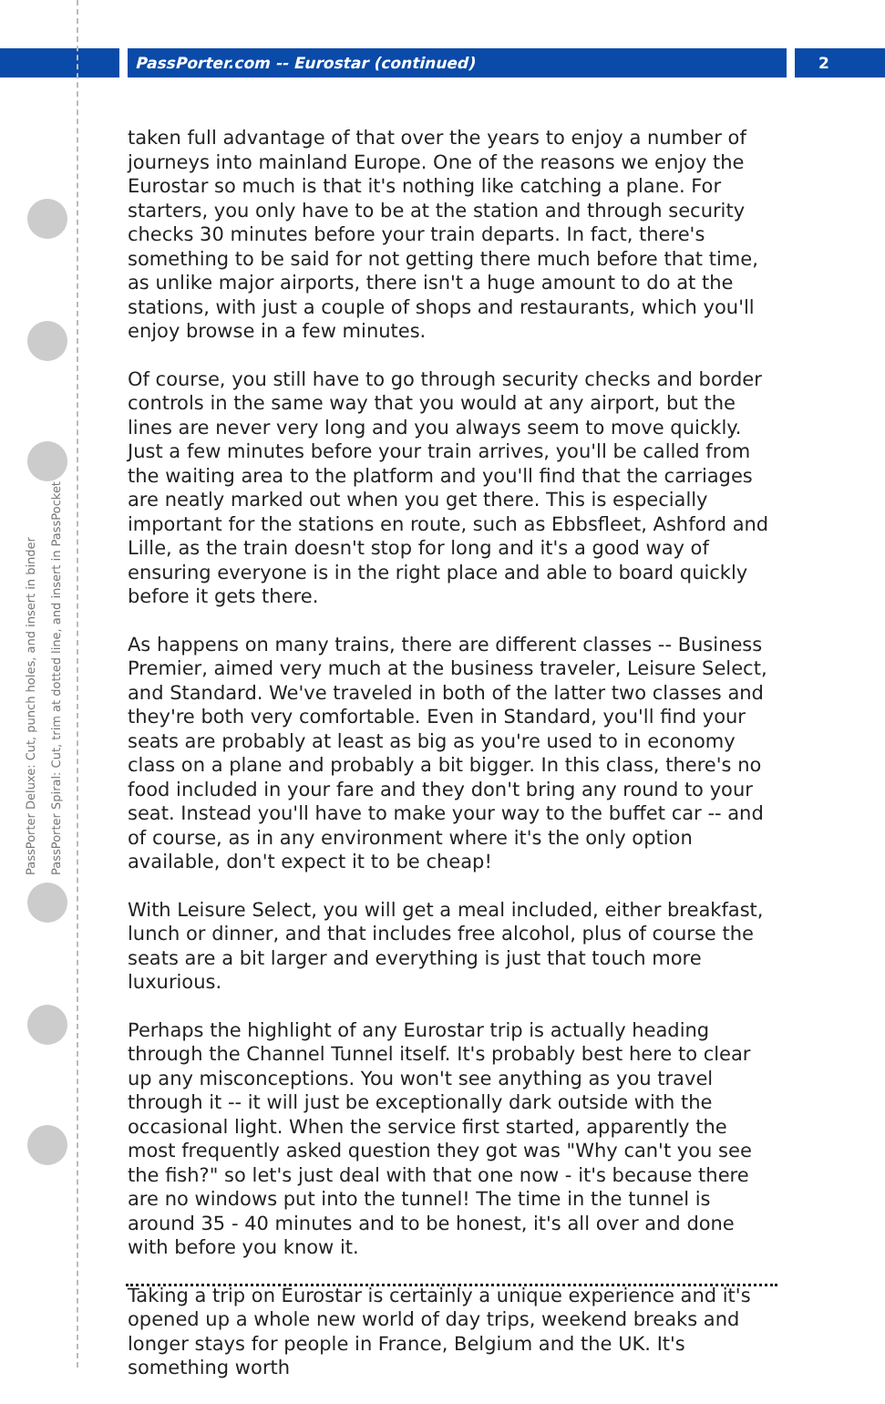PassPorter Deluxe: Cut, punch holes, and insert in binder
PassPorter Spiral: Cut, trim at dotted line, and insert in PassPocket
PassPorter.com -- Eurostar (continued) 2
taken full advantage of that over the years to enjoy a number of journeys into mainland Europe. One of the reasons we enjoy the Eurostar so much is that it's nothing like catching a plane. For starters, you only have to be at the station and through security checks 30 minutes before your train departs. In fact, there's something to be said for not getting there much before that time, as unlike major airports, there isn't a huge amount to do at the stations, with just a couple of shops and restaurants, which you'll enjoy browse in a few minutes.
Of course, you still have to go through security checks and border controls in the same way that you would at any airport, but the lines are never very long and you always seem to move quickly. Just a few minutes before your train arrives, you'll be called from the waiting area to the platform and you'll find that the carriages are neatly marked out when you get there. This is especially important for the stations en route, such as Ebbsfleet, Ashford and Lille, as the train doesn't stop for long and it's a good way of ensuring everyone is in the right place and able to board quickly before it gets there.
As happens on many trains, there are different classes -- Business Premier, aimed very much at the business traveler, Leisure Select, and Standard. We've traveled in both of the latter two classes and they're both very comfortable. Even in Standard, you'll find your seats are probably at least as big as you're used to in economy class on a plane and probably a bit bigger. In this class, there's no food included in your fare and they don't bring any round to your seat. Instead you'll have to make your way to the buffet car -- and of course, as in any environment where it's the only option available, don't expect it to be cheap!
With Leisure Select, you will get a meal included, either breakfast, lunch or dinner, and that includes free alcohol, plus of course the seats are a bit larger and everything is just that touch more luxurious.
Perhaps the highlight of any Eurostar trip is actually heading through the Channel Tunnel itself. It's probably best here to clear up any misconceptions. You won't see anything as you travel through it -- it will just be exceptionally dark outside with the occasional light. When the service first started, apparently the most frequently asked question they got was "Why can't you see the fish?" so let's just deal with that one now - it's because there are no windows put into the tunnel! The time in the tunnel is around 35 - 40 minutes and to be honest, it's all over and done with before you know it.
Taking a trip on Eurostar is certainly a unique experience and it's opened up a whole new world of day trips, weekend breaks and longer stays for people in France, Belgium and the UK. It's something worth